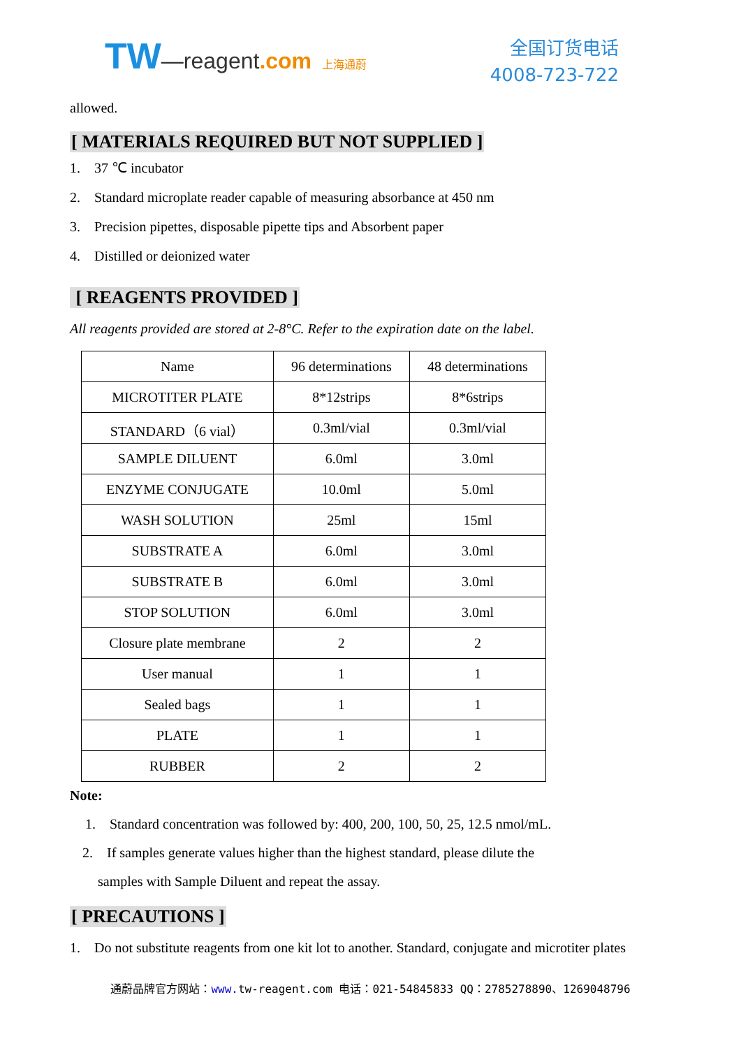TW—reagent.com 上海通蔚
全国订货电话
4008-723-722
allowed.
[ MATERIALS REQUIRED BUT NOT SUPPLIED ]
1. 37 ℃ incubator
2. Standard microplate reader capable of measuring absorbance at 450 nm
3. Precision pipettes, disposable pipette tips and Absorbent paper
4. Distilled or deionized water
[ REAGENTS PROVIDED ]
All reagents provided are stored at 2-8°C. Refer to the expiration date on the label.
| Name | 96 determinations | 48 determinations |
| MICROTITER PLATE | 8*12strips | 8*6strips |
| STANDARD（6 vial） | 0.3ml/vial | 0.3ml/vial |
| SAMPLE DILUENT | 6.0ml | 3.0ml |
| ENZYME CONJUGATE | 10.0ml | 5.0ml |
| WASH SOLUTION | 25ml | 15ml |
| SUBSTRATE A | 6.0ml | 3.0ml |
| SUBSTRATE B | 6.0ml | 3.0ml |
| STOP SOLUTION | 6.0ml | 3.0ml |
| Closure plate membrane | 2 | 2 |
| User manual | 1 | 1 |
| Sealed bags | 1 | 1 |
| PLATE | 1 | 1 |
| RUBBER | 2 | 2 |
Note:
1. Standard concentration was followed by: 400, 200, 100, 50, 25, 12.5 nmol/mL.
2. If samples generate values higher than the highest standard, please dilute the
samples with Sample Diluent and repeat the assay.
[ PRECAUTIONS ]
1. Do not substitute reagents from one kit lot to another. Standard, conjugate and microtiter plates
通蔚品牌官方网站：www. tw-reagent.com 电话：021-54845833 QQ：2785278890、1269048796